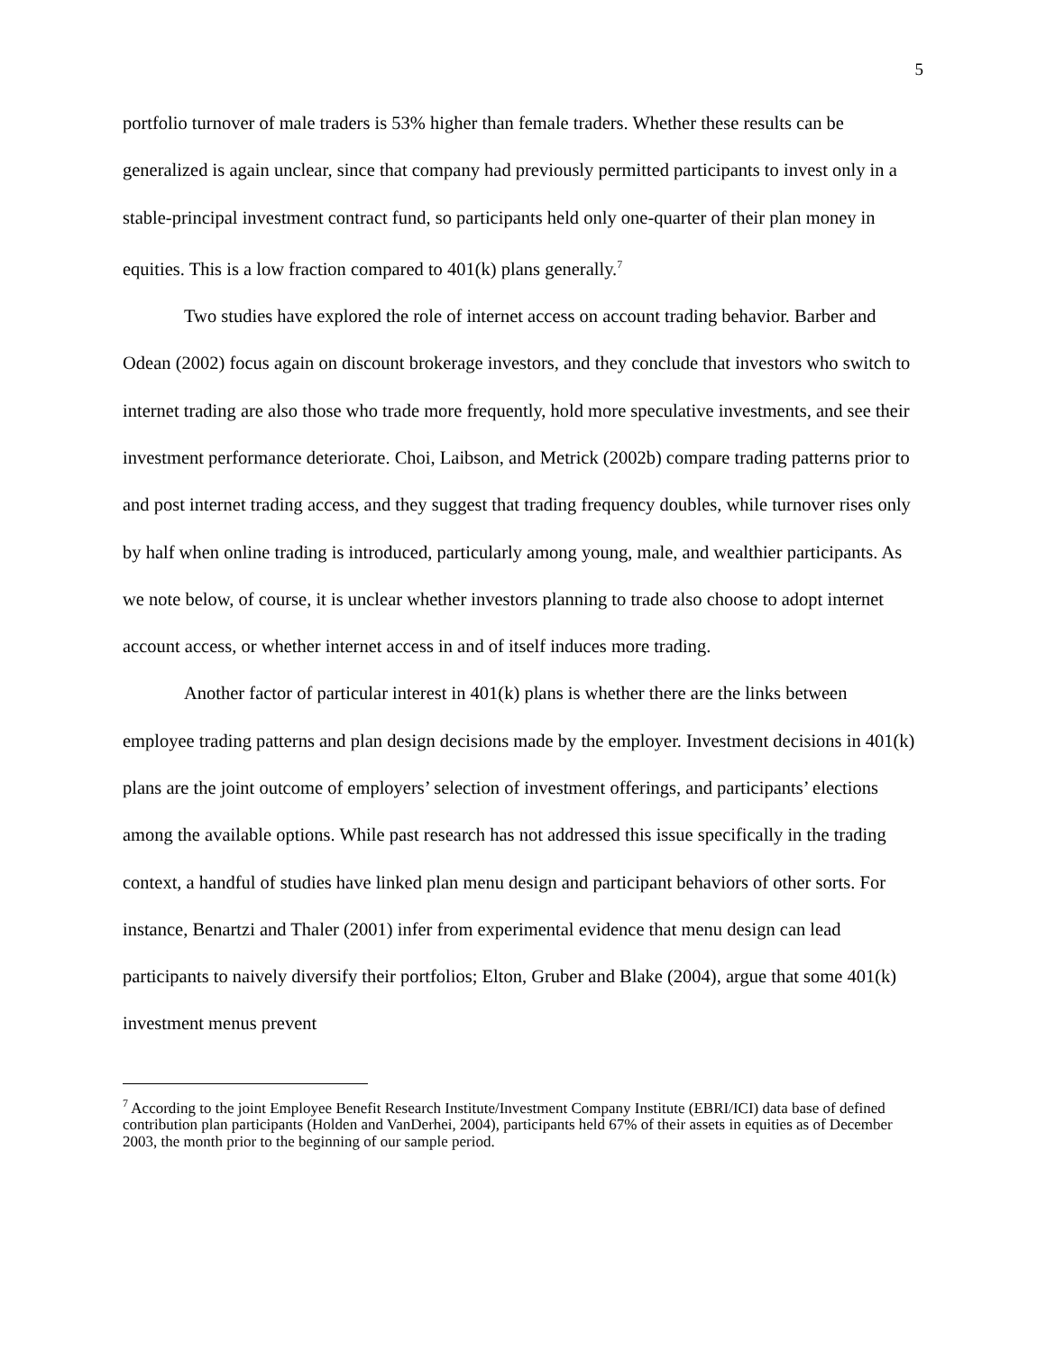5
portfolio turnover of male traders is 53% higher than female traders. Whether these results can be generalized is again unclear, since that company had previously permitted participants to invest only in a stable-principal investment contract fund, so participants held only one-quarter of their plan money in equities. This is a low fraction compared to 401(k) plans generally.<sup>7</sup>
Two studies have explored the role of internet access on account trading behavior. Barber and Odean (2002) focus again on discount brokerage investors, and they conclude that investors who switch to internet trading are also those who trade more frequently, hold more speculative investments, and see their investment performance deteriorate. Choi, Laibson, and Metrick (2002b) compare trading patterns prior to and post internet trading access, and they suggest that trading frequency doubles, while turnover rises only by half when online trading is introduced, particularly among young, male, and wealthier participants. As we note below, of course, it is unclear whether investors planning to trade also choose to adopt internet account access, or whether internet access in and of itself induces more trading.
Another factor of particular interest in 401(k) plans is whether there are the links between employee trading patterns and plan design decisions made by the employer. Investment decisions in 401(k) plans are the joint outcome of employers’ selection of investment offerings, and participants’ elections among the available options. While past research has not addressed this issue specifically in the trading context, a handful of studies have linked plan menu design and participant behaviors of other sorts. For instance, Benartzi and Thaler (2001) infer from experimental evidence that menu design can lead participants to naively diversify their portfolios; Elton, Gruber and Blake (2004), argue that some 401(k) investment menus prevent
<sup>7</sup> According to the joint Employee Benefit Research Institute/Investment Company Institute (EBRI/ICI) data base of defined contribution plan participants (Holden and VanDerhei, 2004), participants held 67% of their assets in equities as of December 2003, the month prior to the beginning of our sample period.